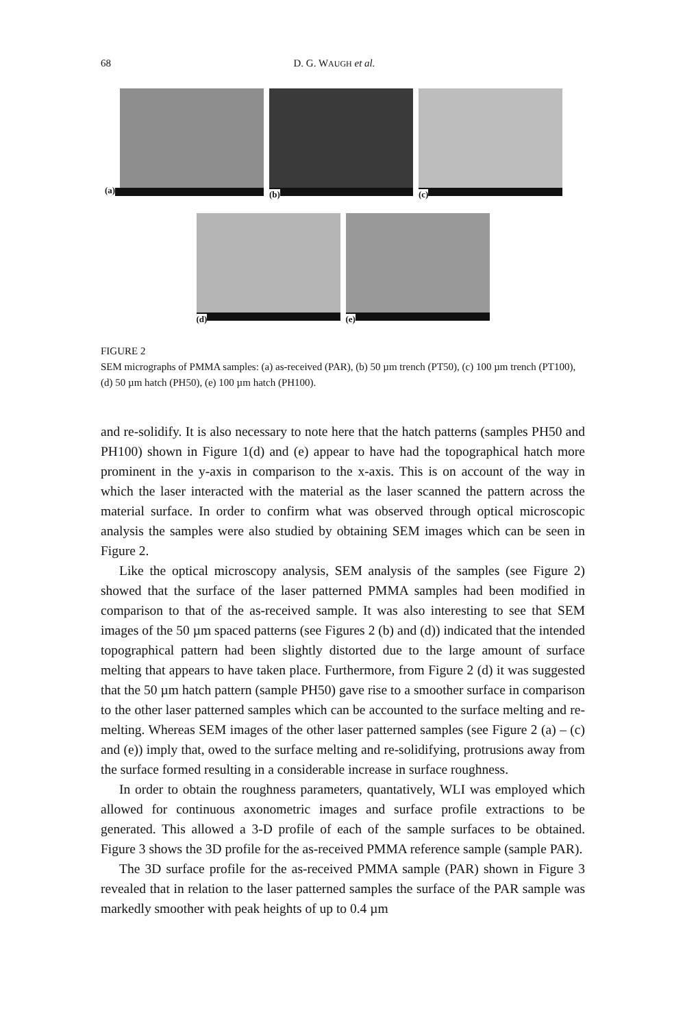68 D. G. WAUGH et al.
(a)
(b)
(c)
(d)
(e)
FIGURE 2
SEM micrographs of PMMA samples: (a) as-received (PAR), (b) 50 µm trench (PT50), (c) 100 µm trench (PT100), (d) 50 µm hatch (PH50), (e) 100 µm hatch (PH100).
and re-solidify. It is also necessary to note here that the hatch patterns (samples PH50 and PH100) shown in Figure 1(d) and (e) appear to have had the topographical hatch more prominent in the y-axis in comparison to the x-axis. This is on account of the way in which the laser interacted with the material as the laser scanned the pattern across the material surface. In order to confirm what was observed through optical microscopic analysis the samples were also studied by obtaining SEM images which can be seen in Figure 2.
Like the optical microscopy analysis, SEM analysis of the samples (see Figure 2) showed that the surface of the laser patterned PMMA samples had been modified in comparison to that of the as-received sample. It was also interesting to see that SEM images of the 50 µm spaced patterns (see Figures 2 (b) and (d)) indicated that the intended topographical pattern had been slightly distorted due to the large amount of surface melting that appears to have taken place. Furthermore, from Figure 2 (d) it was suggested that the 50 µm hatch pattern (sample PH50) gave rise to a smoother surface in comparison to the other laser patterned samples which can be accounted to the surface melting and re-melting. Whereas SEM images of the other laser patterned samples (see Figure 2 (a) – (c) and (e)) imply that, owed to the surface melting and re-solidifying, protrusions away from the surface formed resulting in a considerable increase in surface roughness.
In order to obtain the roughness parameters, quantatively, WLI was employed which allowed for continuous axonometric images and surface profile extractions to be generated. This allowed a 3-D profile of each of the sample surfaces to be obtained. Figure 3 shows the 3D profile for the as-received PMMA reference sample (sample PAR).
The 3D surface profile for the as-received PMMA sample (PAR) shown in Figure 3 revealed that in relation to the laser patterned samples the surface of the PAR sample was markedly smoother with peak heights of up to 0.4 µm